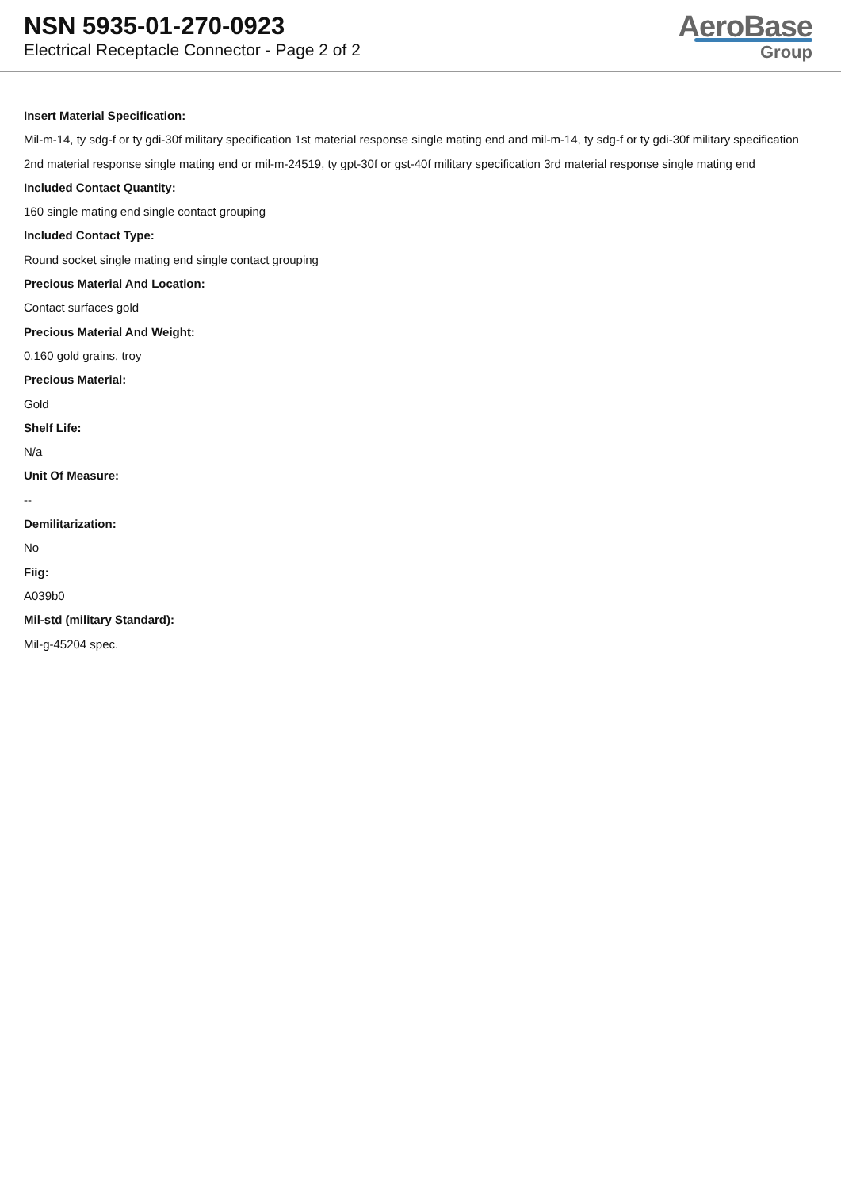NSN 5935-01-270-0923
Electrical Receptacle Connector - Page 2 of 2
AeroBase
Group
Insert Material Specification:
Mil-m-14, ty sdg-f or ty gdi-30f military specification 1st material response single mating end and mil-m-14, ty sdg-f or ty gdi-30f military specification 2nd material response single mating end or mil-m-24519, ty gpt-30f or gst-40f military specification 3rd material response single mating end
Included Contact Quantity:
160 single mating end single contact grouping
Included Contact Type:
Round socket single mating end single contact grouping
Precious Material And Location:
Contact surfaces gold
Precious Material And Weight:
0.160 gold grains, troy
Precious Material:
Gold
Shelf Life:
N/a
Unit Of Measure:
--
Demilitarization:
No
Fiig:
A039b0
Mil-std (military Standard):
Mil-g-45204 spec.